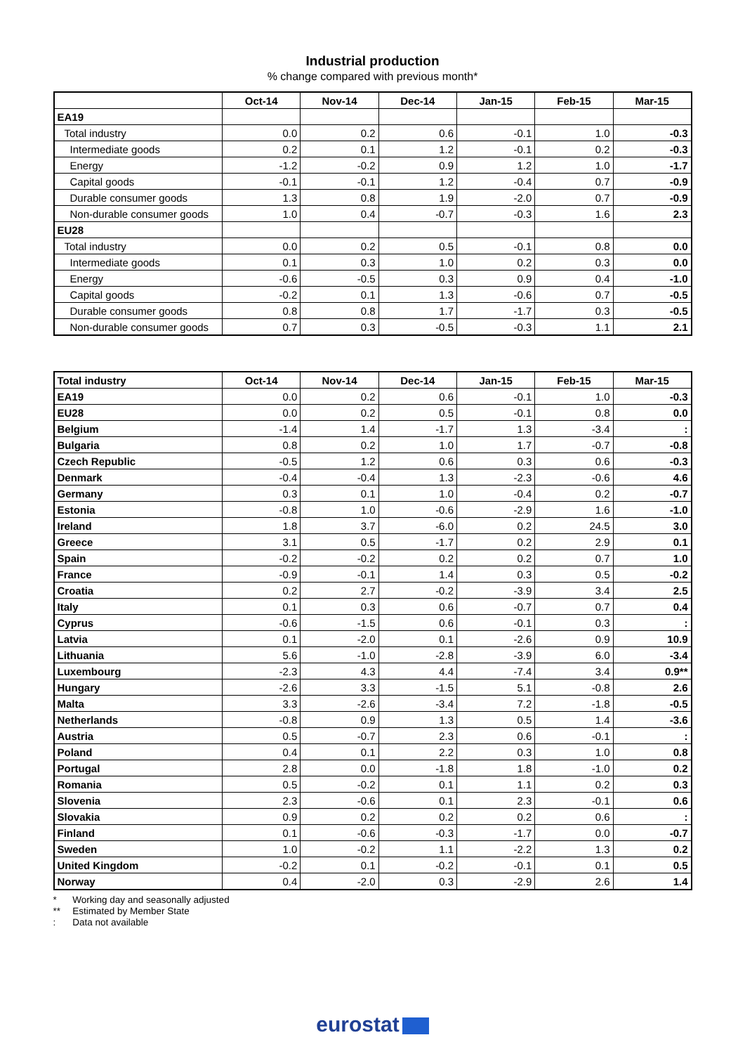Industrial production
% change compared with previous month*
| | Oct-14 | Nov-14 | Dec-14 | Jan-15 | Feb-15 | Mar-15 |
| --- | --- | --- | --- | --- | --- | --- |
| EA19 | | | | | | |
| Total industry | 0.0 | 0.2 | 0.6 | -0.1 | 1.0 | -0.3 |
| Intermediate goods | 0.2 | 0.1 | 1.2 | -0.1 | 0.2 | -0.3 |
| Energy | -1.2 | -0.2 | 0.9 | 1.2 | 1.0 | -1.7 |
| Capital goods | -0.1 | -0.1 | 1.2 | -0.4 | 0.7 | -0.9 |
| Durable consumer goods | 1.3 | 0.8 | 1.9 | -2.0 | 0.7 | -0.9 |
| Non-durable consumer goods | 1.0 | 0.4 | -0.7 | -0.3 | 1.6 | 2.3 |
| EU28 | | | | | | |
| Total industry | 0.0 | 0.2 | 0.5 | -0.1 | 0.8 | 0.0 |
| Intermediate goods | 0.1 | 0.3 | 1.0 | 0.2 | 0.3 | 0.0 |
| Energy | -0.6 | -0.5 | 0.3 | 0.9 | 0.4 | -1.0 |
| Capital goods | -0.2 | 0.1 | 1.3 | -0.6 | 0.7 | -0.5 |
| Durable consumer goods | 0.8 | 0.8 | 1.7 | -1.7 | 0.3 | -0.5 |
| Non-durable consumer goods | 0.7 | 0.3 | -0.5 | -0.3 | 1.1 | 2.1 |
| Total industry | Oct-14 | Nov-14 | Dec-14 | Jan-15 | Feb-15 | Mar-15 |
| --- | --- | --- | --- | --- | --- | --- |
| EA19 | 0.0 | 0.2 | 0.6 | -0.1 | 1.0 | -0.3 |
| EU28 | 0.0 | 0.2 | 0.5 | -0.1 | 0.8 | 0.0 |
| Belgium | -1.4 | 1.4 | -1.7 | 1.3 | -3.4 | : |
| Bulgaria | 0.8 | 0.2 | 1.0 | 1.7 | -0.7 | -0.8 |
| Czech Republic | -0.5 | 1.2 | 0.6 | 0.3 | 0.6 | -0.3 |
| Denmark | -0.4 | -0.4 | 1.3 | -2.3 | -0.6 | 4.6 |
| Germany | 0.3 | 0.1 | 1.0 | -0.4 | 0.2 | -0.7 |
| Estonia | -0.8 | 1.0 | -0.6 | -2.9 | 1.6 | -1.0 |
| Ireland | 1.8 | 3.7 | -6.0 | 0.2 | 24.5 | 3.0 |
| Greece | 3.1 | 0.5 | -1.7 | 0.2 | 2.9 | 0.1 |
| Spain | -0.2 | -0.2 | 0.2 | 0.2 | 0.7 | 1.0 |
| France | -0.9 | -0.1 | 1.4 | 0.3 | 0.5 | -0.2 |
| Croatia | 0.2 | 2.7 | -0.2 | -3.9 | 3.4 | 2.5 |
| Italy | 0.1 | 0.3 | 0.6 | -0.7 | 0.7 | 0.4 |
| Cyprus | -0.6 | -1.5 | 0.6 | -0.1 | 0.3 | : |
| Latvia | 0.1 | -2.0 | 0.1 | -2.6 | 0.9 | 10.9 |
| Lithuania | 5.6 | -1.0 | -2.8 | -3.9 | 6.0 | -3.4 |
| Luxembourg | -2.3 | 4.3 | 4.4 | -7.4 | 3.4 | 0.9** |
| Hungary | -2.6 | 3.3 | -1.5 | 5.1 | -0.8 | 2.6 |
| Malta | 3.3 | -2.6 | -3.4 | 7.2 | -1.8 | -0.5 |
| Netherlands | -0.8 | 0.9 | 1.3 | 0.5 | 1.4 | -3.6 |
| Austria | 0.5 | -0.7 | 2.3 | 0.6 | -0.1 | : |
| Poland | 0.4 | 0.1 | 2.2 | 0.3 | 1.0 | 0.8 |
| Portugal | 2.8 | 0.0 | -1.8 | 1.8 | -1.0 | 0.2 |
| Romania | 0.5 | -0.2 | 0.1 | 1.1 | 0.2 | 0.3 |
| Slovenia | 2.3 | -0.6 | 0.1 | 2.3 | -0.1 | 0.6 |
| Slovakia | 0.9 | 0.2 | 0.2 | 0.2 | 0.6 | : |
| Finland | 0.1 | -0.6 | -0.3 | -1.7 | 0.0 | -0.7 |
| Sweden | 1.0 | -0.2 | 1.1 | -2.2 | 1.3 | 0.2 |
| United Kingdom | -0.2 | 0.1 | -0.2 | -0.1 | 0.1 | 0.5 |
| Norway | 0.4 | -2.0 | 0.3 | -2.9 | 2.6 | 1.4 |
* Working day and seasonally adjusted
** Estimated by Member State
: Data not available
eurostat